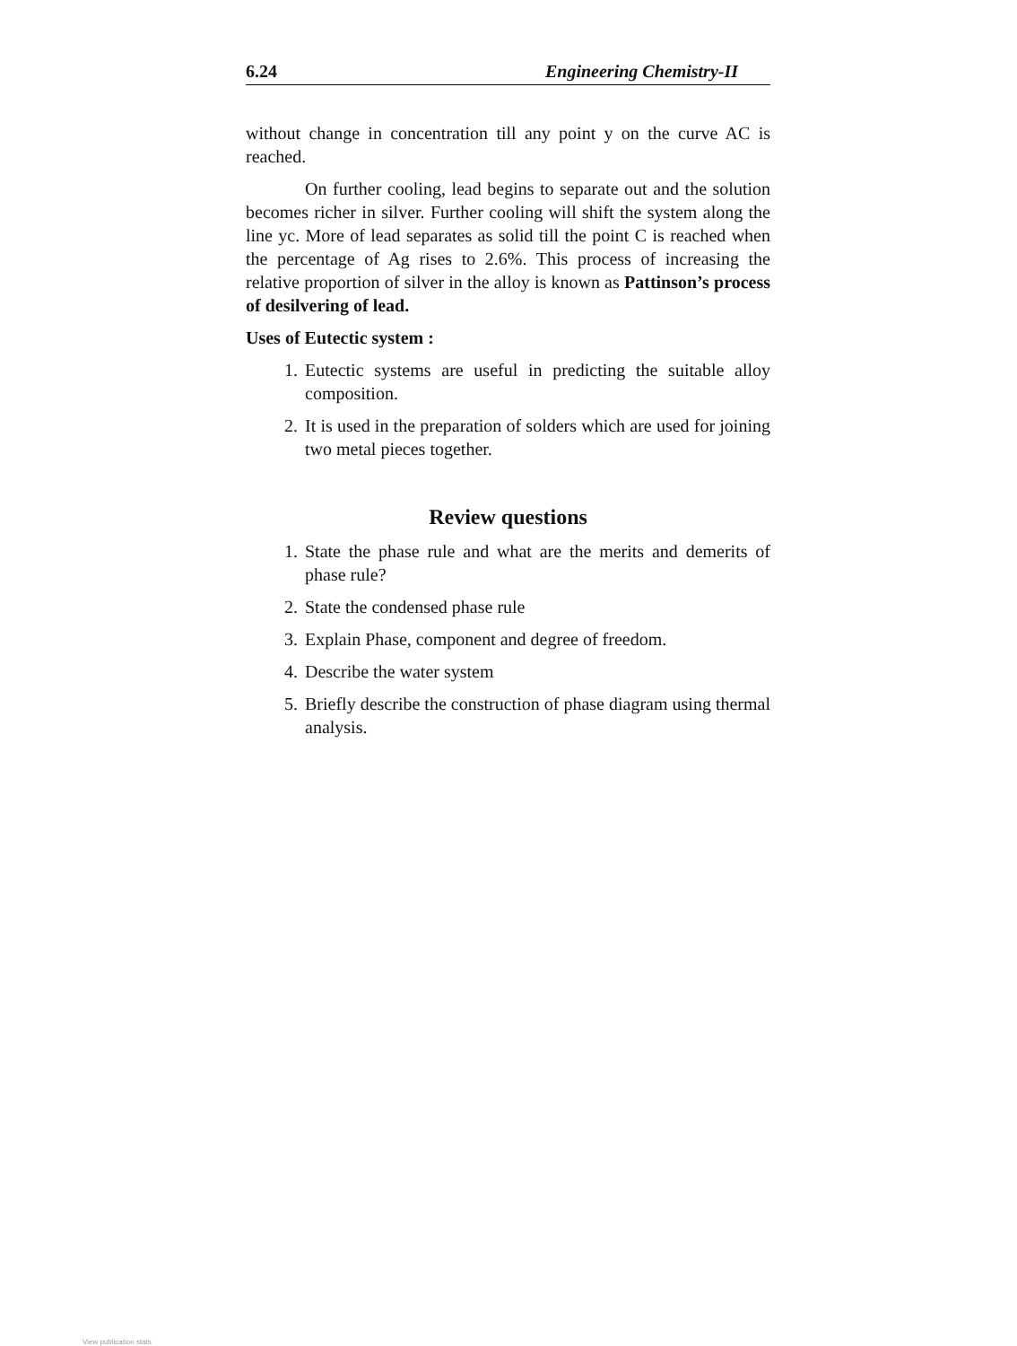6.24 Engineering Chemistry-II
without change in concentration till any point y on the curve AC is reached.
On further cooling, lead begins to separate out and the solution becomes richer in silver. Further cooling will shift the system along the line yc. More of lead separates as solid till the point C is reached when the percentage of Ag rises to 2.6%. This process of increasing the relative proportion of silver in the alloy is known as Pattinson’s process of desilvering of lead.
Uses of Eutectic system :
1. Eutectic systems are useful in predicting the suitable alloy composition.
2. It is used in the preparation of solders which are used for joining two metal pieces together.
Review questions
1. State the phase rule and what are the merits and demerits of phase rule?
2. State the condensed phase rule
3. Explain Phase, component and degree of freedom.
4. Describe the water system
5. Briefly describe the construction of phase diagram using thermal analysis.
View publication stats